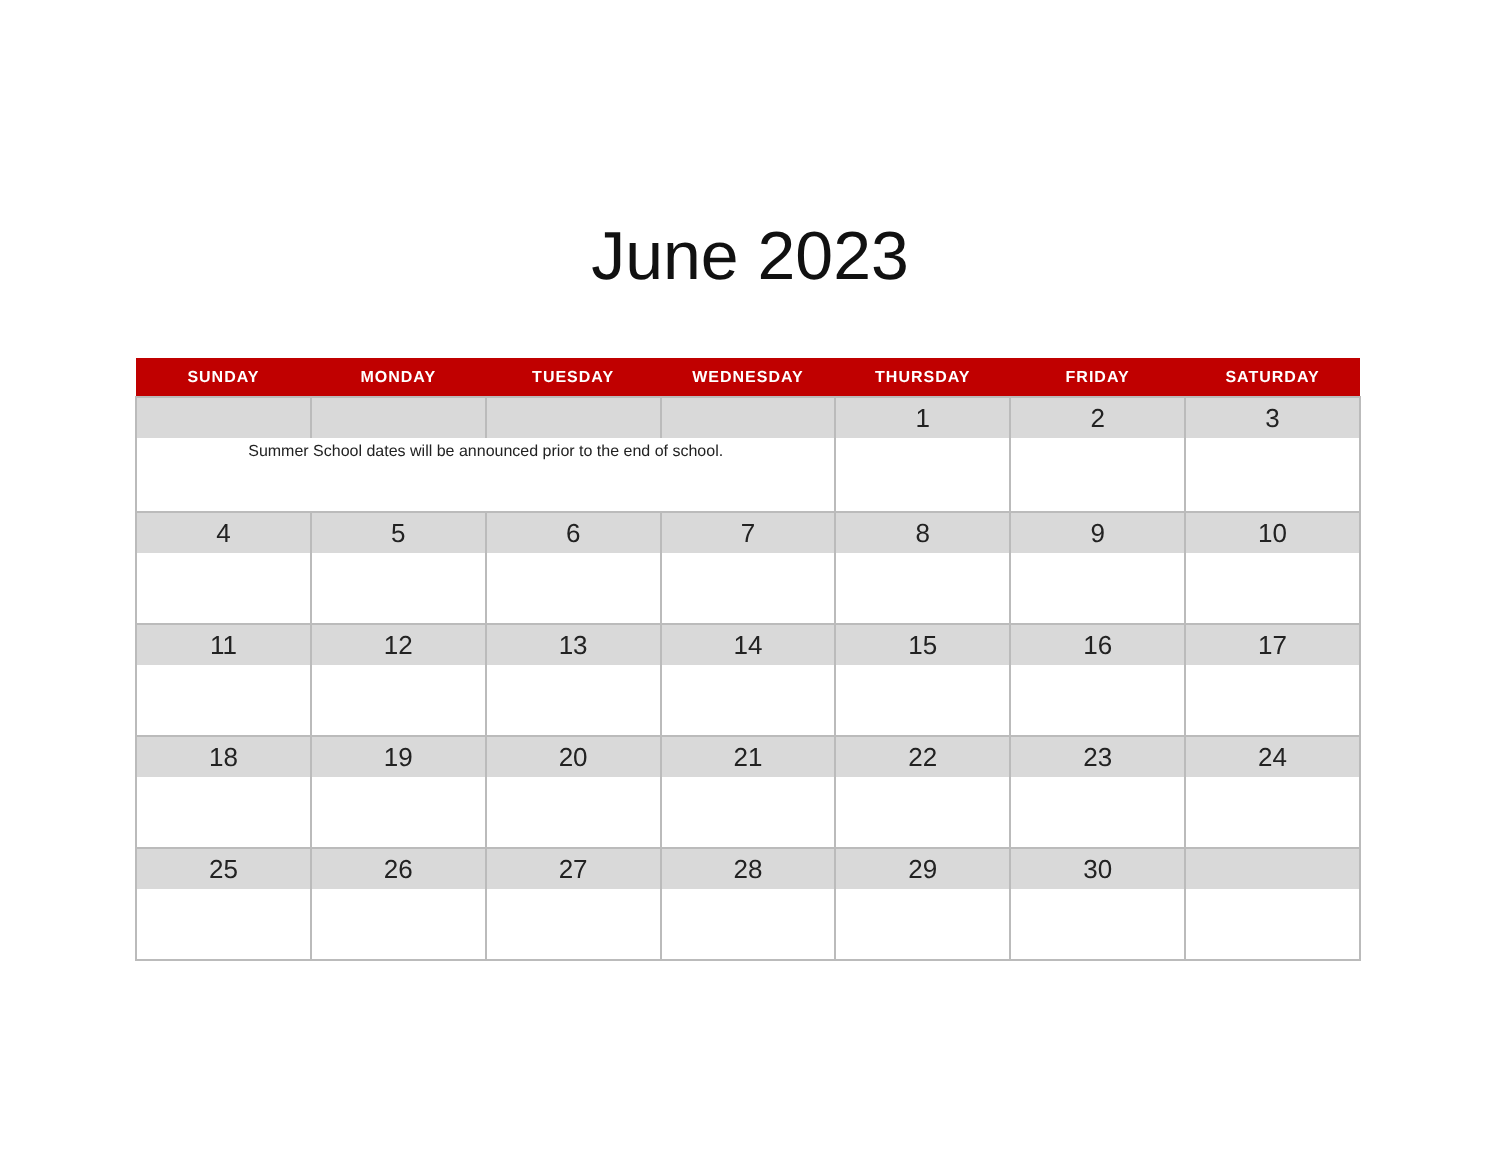June 2023
| SUNDAY | MONDAY | TUESDAY | WEDNESDAY | THURSDAY | FRIDAY | SATURDAY |
| --- | --- | --- | --- | --- | --- | --- |
| | | | | 1 | 2 | 3 |
| Summer School dates will be announced prior to the end of school. | | | | | | |
| 4 | 5 | 6 | 7 | 8 | 9 | 10 |
| 11 | 12 | 13 | 14 | 15 | 16 | 17 |
| 18 | 19 | 20 | 21 | 22 | 23 | 24 |
| 25 | 26 | 27 | 28 | 29 | 30 | |